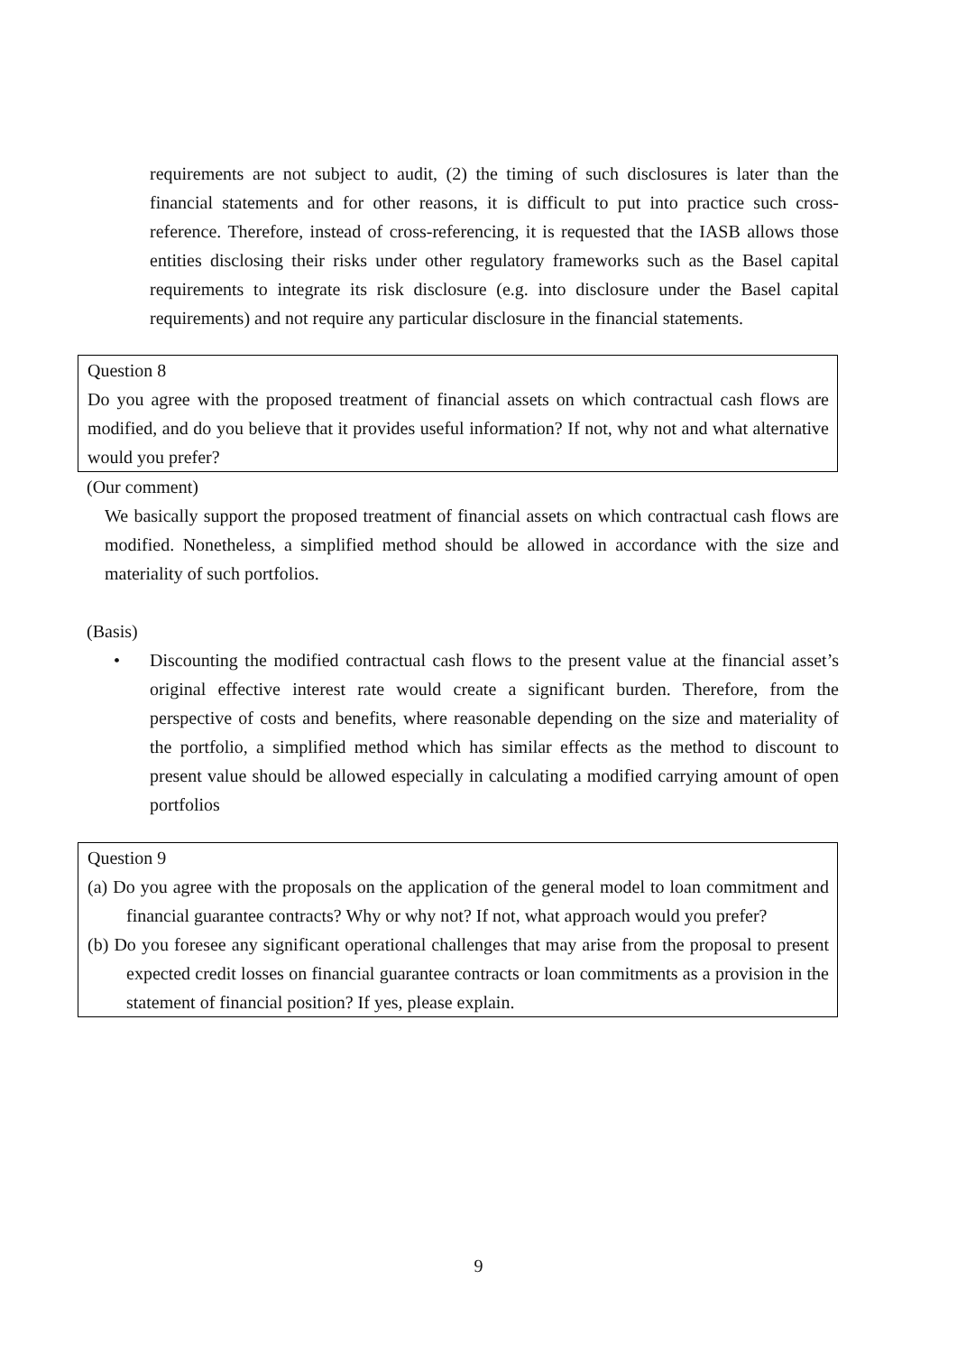requirements are not subject to audit, (2) the timing of such disclosures is later than the financial statements and for other reasons, it is difficult to put into practice such cross-reference. Therefore, instead of cross-referencing, it is requested that the IASB allows those entities disclosing their risks under other regulatory frameworks such as the Basel capital requirements to integrate its risk disclosure (e.g. into disclosure under the Basel capital requirements) and not require any particular disclosure in the financial statements.
Question 8
Do you agree with the proposed treatment of financial assets on which contractual cash flows are modified, and do you believe that it provides useful information? If not, why not and what alternative would you prefer?
(Our comment)
We basically support the proposed treatment of financial assets on which contractual cash flows are modified. Nonetheless, a simplified method should be allowed in accordance with the size and materiality of such portfolios.
(Basis)
• Discounting the modified contractual cash flows to the present value at the financial asset’s original effective interest rate would create a significant burden. Therefore, from the perspective of costs and benefits, where reasonable depending on the size and materiality of the portfolio, a simplified method which has similar effects as the method to discount to present value should be allowed especially in calculating a modified carrying amount of open portfolios
Question 9
(a) Do you agree with the proposals on the application of the general model to loan commitment and financial guarantee contracts? Why or why not? If not, what approach would you prefer?
(b) Do you foresee any significant operational challenges that may arise from the proposal to present expected credit losses on financial guarantee contracts or loan commitments as a provision in the statement of financial position? If yes, please explain.
9